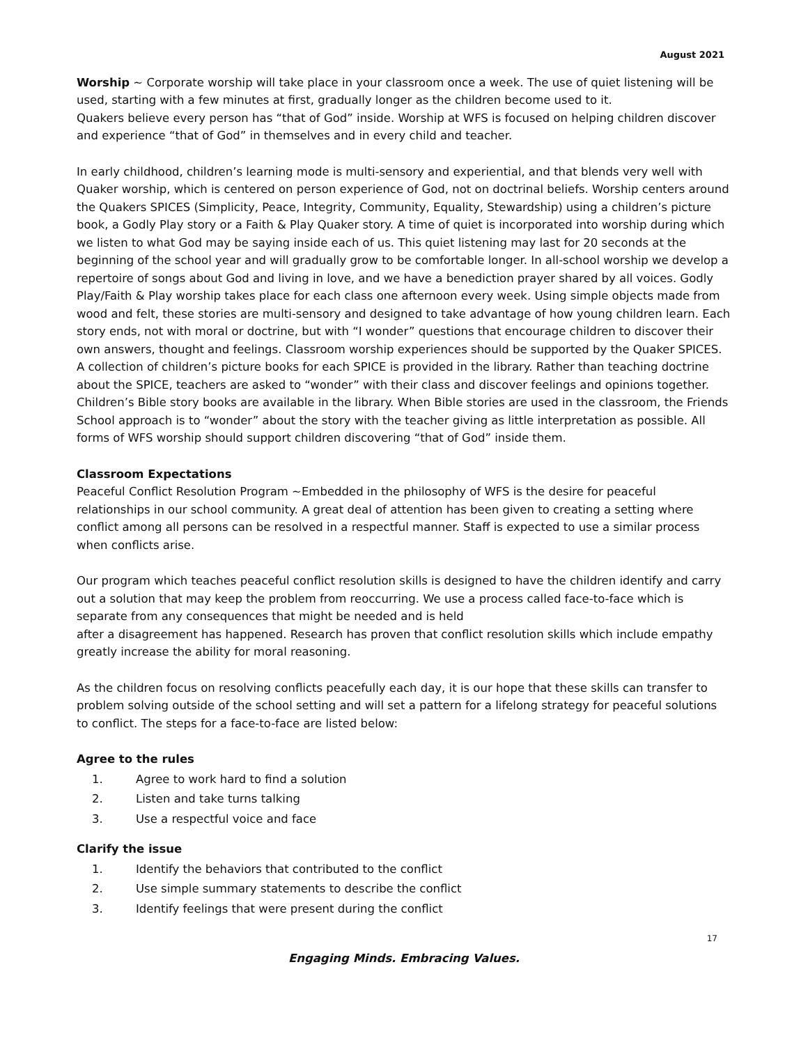August 2021
Worship ~ Corporate worship will take place in your classroom once a week. The use of quiet listening will be used, starting with a few minutes at first, gradually longer as the children become used to it.
Quakers believe every person has “that of God” inside. Worship at WFS is focused on helping children discover and experience “that of God” in themselves and in every child and teacher.
In early childhood, children’s learning mode is multi-sensory and experiential, and that blends very well with Quaker worship, which is centered on person experience of God, not on doctrinal beliefs. Worship centers around the Quakers SPICES (Simplicity, Peace, Integrity, Community, Equality, Stewardship) using a children’s picture book, a Godly Play story or a Faith & Play Quaker story. A time of quiet is incorporated into worship during which we listen to what God may be saying inside each of us. This quiet listening may last for 20 seconds at the beginning of the school year and will gradually grow to be comfortable longer. In all-school worship we develop a repertoire of songs about God and living in love, and we have a benediction prayer shared by all voices. Godly Play/Faith & Play worship takes place for each class one afternoon every week. Using simple objects made from wood and felt, these stories are multi-sensory and designed to take advantage of how young children learn. Each story ends, not with moral or doctrine, but with “I wonder” questions that encourage children to discover their own answers, thought and feelings. Classroom worship experiences should be supported by the Quaker SPICES. A collection of children’s picture books for each SPICE is provided in the library. Rather than teaching doctrine about the SPICE, teachers are asked to “wonder” with their class and discover feelings and opinions together. Children’s Bible story books are available in the library. When Bible stories are used in the classroom, the Friends School approach is to “wonder” about the story with the teacher giving as little interpretation as possible. All forms of WFS worship should support children discovering “that of God” inside them.
Classroom Expectations
Peaceful Conflict Resolution Program ~Embedded in the philosophy of WFS is the desire for peaceful relationships in our school community. A great deal of attention has been given to creating a setting where conflict among all persons can be resolved in a respectful manner. Staff is expected to use a similar process when conflicts arise.
Our program which teaches peaceful conflict resolution skills is designed to have the children identify and carry out a solution that may keep the problem from reoccurring. We use a process called face-to-face which is separate from any consequences that might be needed and is held
after a disagreement has happened. Research has proven that conflict resolution skills which include empathy greatly increase the ability for moral reasoning.
As the children focus on resolving conflicts peacefully each day, it is our hope that these skills can transfer to problem solving outside of the school setting and will set a pattern for a lifelong strategy for peaceful solutions to conflict. The steps for a face-to-face are listed below:
Agree to the rules
1. Agree to work hard to find a solution
2. Listen and take turns talking
3. Use a respectful voice and face
Clarify the issue
1. Identify the behaviors that contributed to the conflict
2. Use simple summary statements to describe the conflict
3. Identify feelings that were present during the conflict
17
Engaging Minds. Embracing Values.